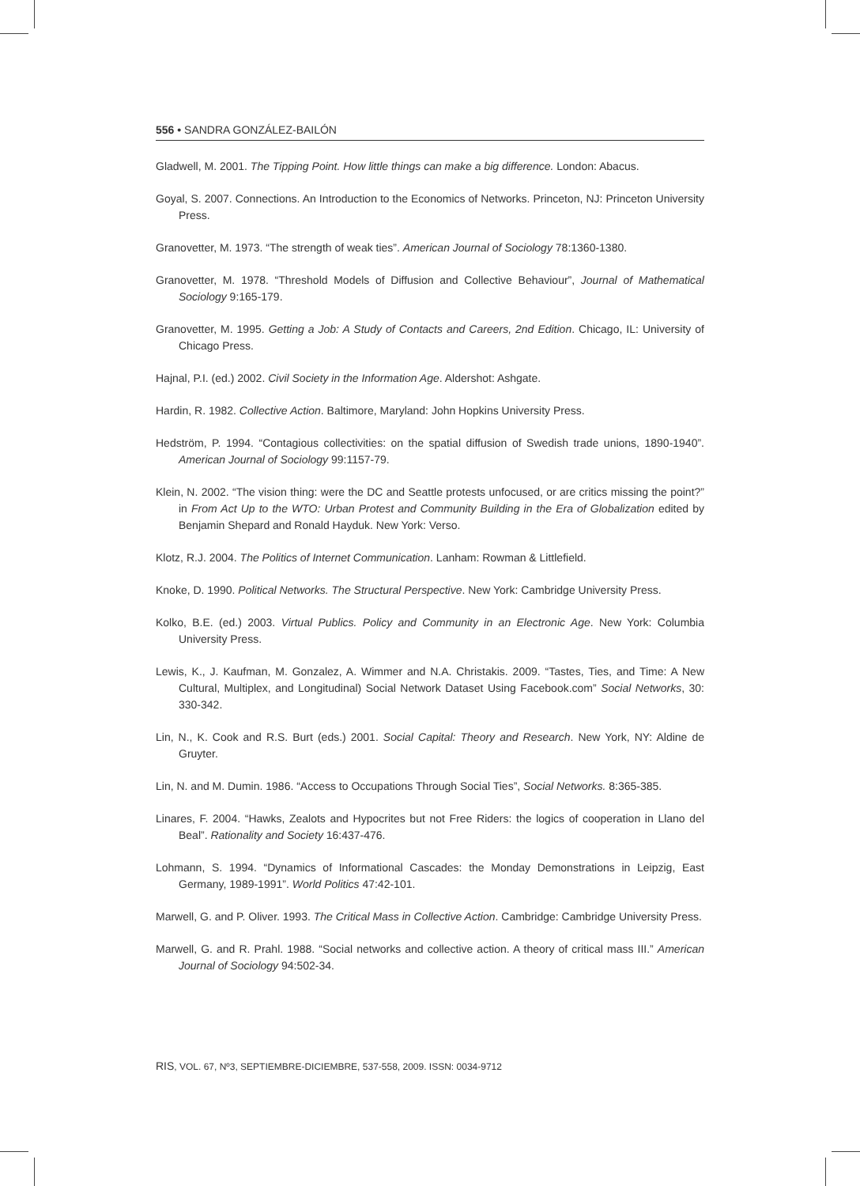556 • SANDRA GONZÁLEZ-BAILÓN
Gladwell, M. 2001. The Tipping Point. How little things can make a big difference. London: Abacus.
Goyal, S. 2007. Connections. An Introduction to the Economics of Networks. Princeton, NJ: Princeton University Press.
Granovetter, M. 1973. “The strength of weak ties”. American Journal of Sociology 78:1360-1380.
Granovetter, M. 1978. “Threshold Models of Diffusion and Collective Behaviour”, Journal of Mathematical Sociology 9:165-179.
Granovetter, M. 1995. Getting a Job: A Study of Contacts and Careers, 2nd Edition. Chicago, IL: University of Chicago Press.
Hajnal, P.I. (ed.) 2002. Civil Society in the Information Age. Aldershot: Ashgate.
Hardin, R. 1982. Collective Action. Baltimore, Maryland: John Hopkins University Press.
Hedström, P. 1994. “Contagious collectivities: on the spatial diffusion of Swedish trade unions, 1890-1940”. American Journal of Sociology 99:1157-79.
Klein, N. 2002. “The vision thing: were the DC and Seattle protests unfocused, or are critics missing the point?” in From Act Up to the WTO: Urban Protest and Community Building in the Era of Globalization edited by Benjamin Shepard and Ronald Hayduk. New York: Verso.
Klotz, R.J. 2004. The Politics of Internet Communication. Lanham: Rowman & Littlefield.
Knoke, D. 1990. Political Networks. The Structural Perspective. New York: Cambridge University Press.
Kolko, B.E. (ed.) 2003. Virtual Publics. Policy and Community in an Electronic Age. New York: Columbia University Press.
Lewis, K., J. Kaufman, M. Gonzalez, A. Wimmer and N.A. Christakis. 2009. “Tastes, Ties, and Time: A New Cultural, Multiplex, and Longitudinal) Social Network Dataset Using Facebook.com” Social Networks, 30: 330-342.
Lin, N., K. Cook and R.S. Burt (eds.) 2001. Social Capital: Theory and Research. New York, NY: Aldine de Gruyter.
Lin, N. and M. Dumin. 1986. “Access to Occupations Through Social Ties”, Social Networks. 8:365-385.
Linares, F. 2004. “Hawks, Zealots and Hypocrites but not Free Riders: the logics of cooperation in Llano del Beal”. Rationality and Society 16:437-476.
Lohmann, S. 1994. “Dynamics of Informational Cascades: the Monday Demonstrations in Leipzig, East Germany, 1989-1991”. World Politics 47:42-101.
Marwell, G. and P. Oliver. 1993. The Critical Mass in Collective Action. Cambridge: Cambridge University Press.
Marwell, G. and R. Prahl. 1988. “Social networks and collective action. A theory of critical mass III.” American Journal of Sociology 94:502-34.
RIS, VOL. 67, Nº3, SEPTIEMBRE-DICIEMBRE, 537-558, 2009. ISSN: 0034-9712